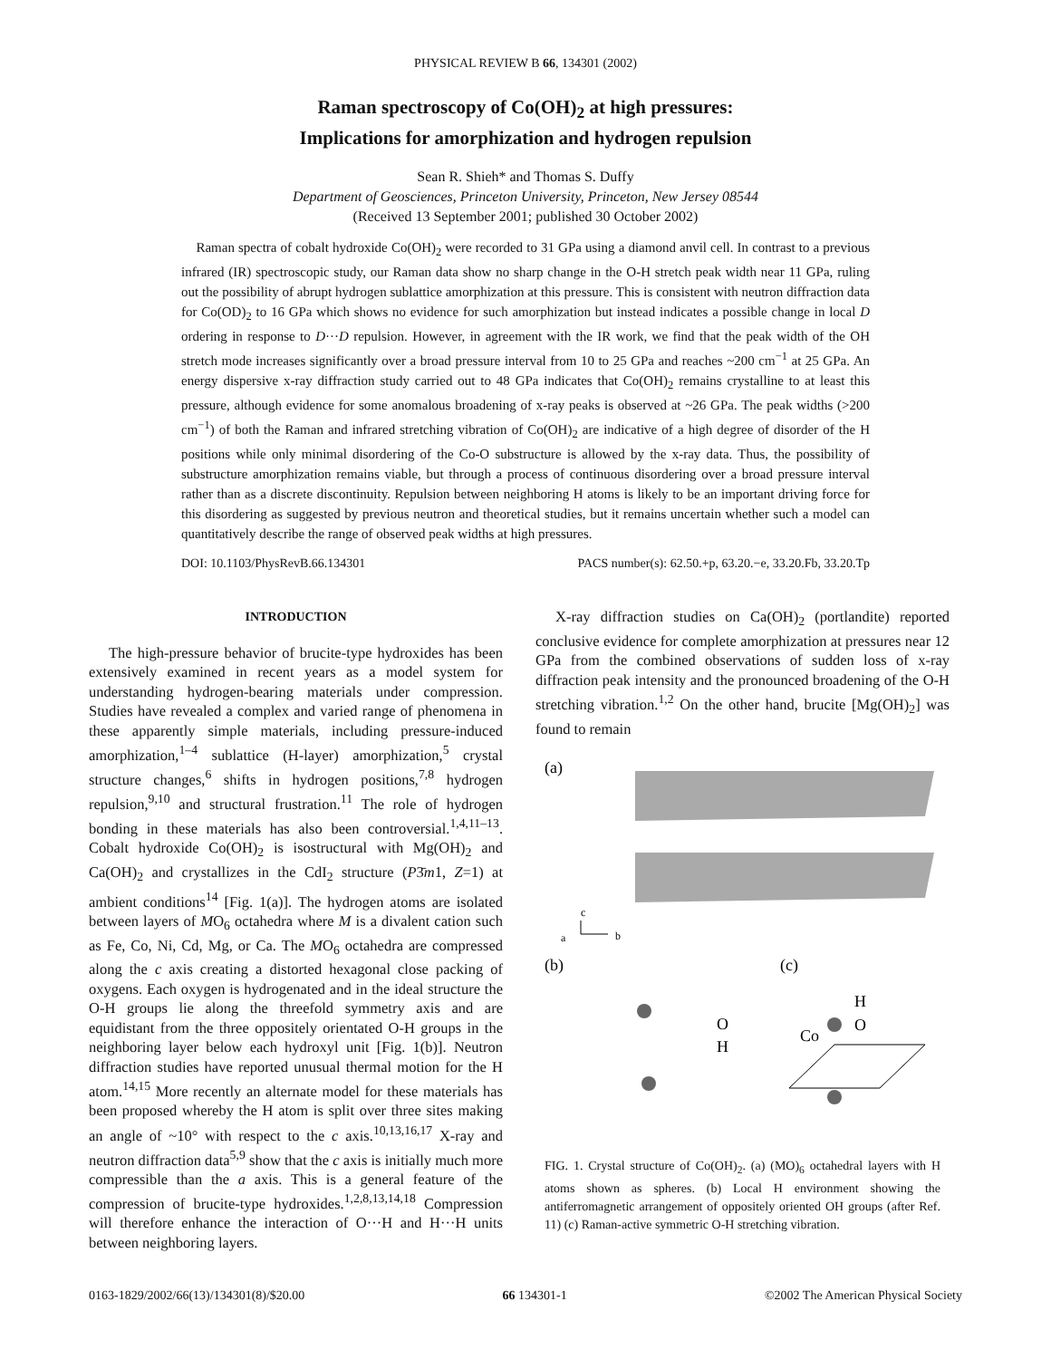PHYSICAL REVIEW B 66, 134301 (2002)
Raman spectroscopy of Co(OH)<sub>2</sub> at high pressures:
Implications for amorphization and hydrogen repulsion
Sean R. Shieh* and Thomas S. Duffy
Department of Geosciences, Princeton University, Princeton, New Jersey 08544
(Received 13 September 2001; published 30 October 2002)
Raman spectra of cobalt hydroxide Co(OH)<sub>2</sub> were recorded to 31 GPa using a diamond anvil cell. In contrast to a previous infrared (IR) spectroscopic study, our Raman data show no sharp change in the O-H stretch peak width near 11 GPa, ruling out the possibility of abrupt hydrogen sublattice amorphization at this pressure. This is consistent with neutron diffraction data for Co(OD)<sub>2</sub> to 16 GPa which shows no evidence for such amorphization but instead indicates a possible change in local D ordering in response to D···D repulsion. However, in agreement with the IR work, we find that the peak width of the OH stretch mode increases significantly over a broad pressure interval from 10 to 25 GPa and reaches ~200 cm<sup>−1</sup> at 25 GPa. An energy dispersive x-ray diffraction study carried out to 48 GPa indicates that Co(OH)<sub>2</sub> remains crystalline to at least this pressure, although evidence for some anomalous broadening of x-ray peaks is observed at ~26 GPa. The peak widths (>200 cm<sup>−1</sup>) of both the Raman and infrared stretching vibration of Co(OH)<sub>2</sub> are indicative of a high degree of disorder of the H positions while only minimal disordering of the Co-O substructure is allowed by the x-ray data. Thus, the possibility of substructure amorphization remains viable, but through a process of continuous disordering over a broad pressure interval rather than as a discrete discontinuity. Repulsion between neighboring H atoms is likely to be an important driving force for this disordering as suggested by previous neutron and theoretical studies, but it remains uncertain whether such a model can quantitatively describe the range of observed peak widths at high pressures.
DOI: 10.1103/PhysRevB.66.134301 PACS number(s): 62.50.+p, 63.20.−e, 33.20.Fb, 33.20.Tp
INTRODUCTION
The high-pressure behavior of brucite-type hydroxides has been extensively examined in recent years as a model system for understanding hydrogen-bearing materials under compression. Studies have revealed a complex and varied range of phenomena in these apparently simple materials, including pressure-induced amorphization,<sup>1–4</sup> sublattice (H-layer) amorphization,<sup>5</sup> crystal structure changes,<sup>6</sup> shifts in hydrogen positions,<sup>7,8</sup> hydrogen repulsion,<sup>9,10</sup> and structural frustration.<sup>11</sup> The role of hydrogen bonding in these materials has also been controversial.<sup>1,4,11–13</sup>. Cobalt hydroxide Co(OH)<sub>2</sub> is isostructural with Mg(OH)<sub>2</sub> and Ca(OH)<sub>2</sub> and crystallizes in the CdI<sub>2</sub> structure (P3̄m1, Z=1) at ambient conditions<sup>14</sup> [Fig. 1(a)]. The hydrogen atoms are isolated between layers of MO<sub>6</sub> octahedra where M is a divalent cation such as Fe, Co, Ni, Cd, Mg, or Ca. The MO<sub>6</sub> octahedra are compressed along the c axis creating a distorted hexagonal close packing of oxygens. Each oxygen is hydrogenated and in the ideal structure the O-H groups lie along the threefold symmetry axis and are equidistant from the three oppositely orientated O-H groups in the neighboring layer below each hydroxyl unit [Fig. 1(b)]. Neutron diffraction studies have reported unusual thermal motion for the H atom.<sup>14,15</sup> More recently an alternate model for these materials has been proposed whereby the H atom is split over three sites making an angle of ~10° with respect to the c axis.<sup>10,13,16,17</sup> X-ray and neutron diffraction data<sup>5,9</sup> show that the c axis is initially much more compressible than the a axis. This is a general feature of the compression of brucite-type hydroxides.<sup>1,2,8,13,14,18</sup> Compression will therefore enhance the interaction of O···H and H···H units between neighboring layers.
X-ray diffraction studies on Ca(OH)<sub>2</sub> (portlandite) reported conclusive evidence for complete amorphization at pressures near 12 GPa from the combined observations of sudden loss of x-ray diffraction peak intensity and the pronounced broadening of the O-H stretching vibration.<sup>1,2</sup> On the other hand, brucite [Mg(OH)<sub>2</sub>] was found to remain
(a)
c
a
b
(b)
(c)
O
H
H
O
Co
FIG. 1. Crystal structure of Co(OH)<sub>2</sub>. (a) (MO)<sub>6</sub> octahedral layers with H atoms shown as spheres. (b) Local H environment showing the antiferromagnetic arrangement of oppositely oriented OH groups (after Ref. 11) (c) Raman-active symmetric O-H stretching vibration.
0163-1829/2002/66(13)/134301(8)/$20.00 66 134301-1 ©2002 The American Physical Society